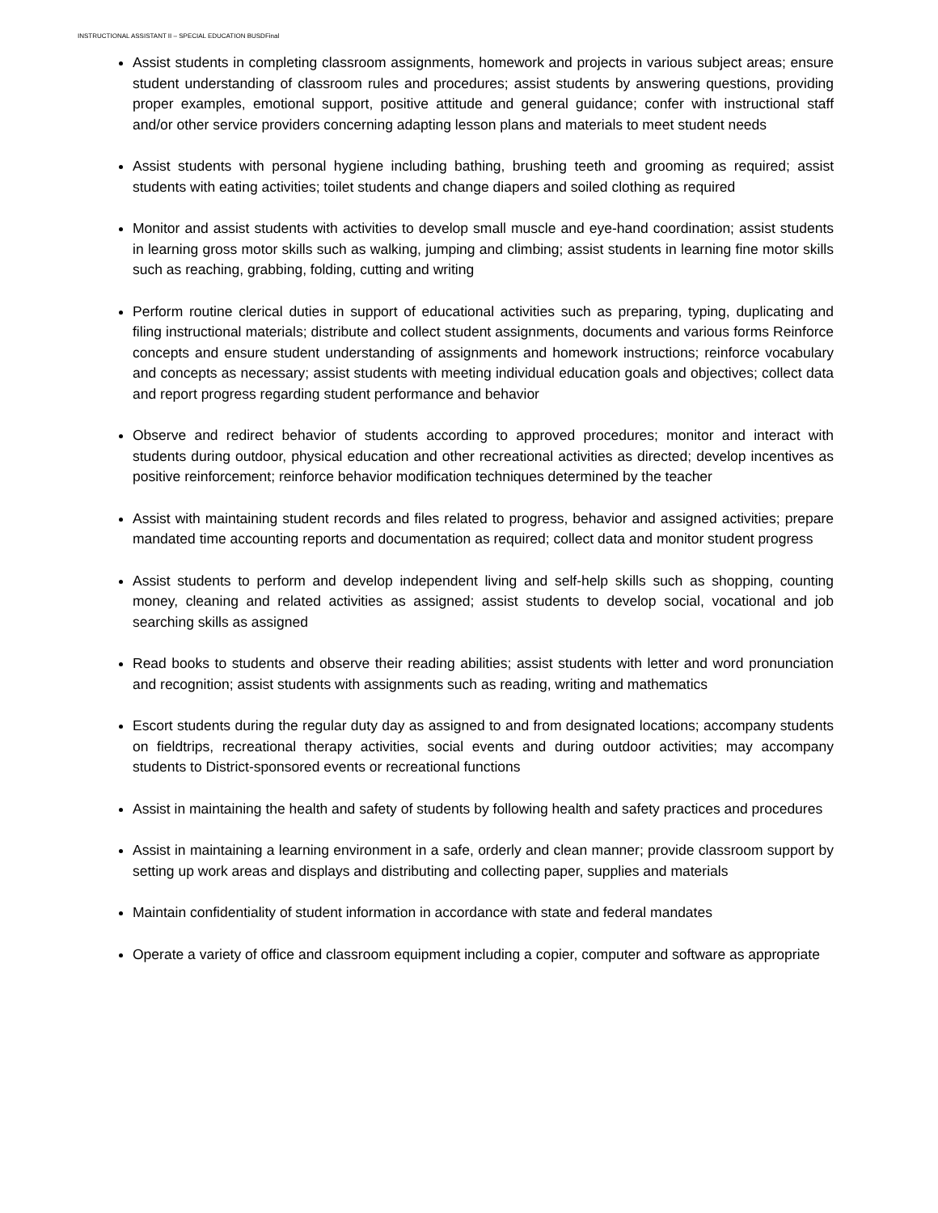INSTRUCTIONAL ASSISTANT II – SPECIAL EDUCATION BUSDFinal
Assist students in completing classroom assignments, homework and projects in various subject areas; ensure student understanding of classroom rules and procedures; assist students by answering questions, providing proper examples, emotional support, positive attitude and general guidance; confer with instructional staff and/or other service providers concerning adapting lesson plans and materials to meet student needs
Assist students with personal hygiene including bathing, brushing teeth and grooming as required; assist students with eating activities; toilet students and change diapers and soiled clothing as required
Monitor and assist students with activities to develop small muscle and eye-hand coordination; assist students in learning gross motor skills such as walking, jumping and climbing; assist students in learning fine motor skills such as reaching, grabbing, folding, cutting and writing
Perform routine clerical duties in support of educational activities such as preparing, typing, duplicating and filing instructional materials; distribute and collect student assignments, documents and various forms Reinforce concepts and ensure student understanding of assignments and homework instructions; reinforce vocabulary and concepts as necessary; assist students with meeting individual education goals and objectives; collect data and report progress regarding student performance and behavior
Observe and redirect behavior of students according to approved procedures; monitor and interact with students during outdoor, physical education and other recreational activities as directed; develop incentives as positive reinforcement; reinforce behavior modification techniques determined by the teacher
Assist with maintaining student records and files related to progress, behavior and assigned activities; prepare mandated time accounting reports and documentation as required; collect data and monitor student progress
Assist students to perform and develop independent living and self-help skills such as shopping, counting money, cleaning and related activities as assigned; assist students to develop social, vocational and job searching skills as assigned
Read books to students and observe their reading abilities; assist students with letter and word pronunciation and recognition; assist students with assignments such as reading, writing and mathematics
Escort students during the regular duty day as assigned to and from designated locations; accompany students on fieldtrips, recreational therapy activities, social events and during outdoor activities; may accompany students to District-sponsored events or recreational functions
Assist in maintaining the health and safety of students by following health and safety practices and procedures
Assist in maintaining a learning environment in a safe, orderly and clean manner; provide classroom support by setting up work areas and displays and distributing and collecting paper, supplies and materials
Maintain confidentiality of student information in accordance with state and federal mandates
Operate a variety of office and classroom equipment including a copier, computer and software as appropriate